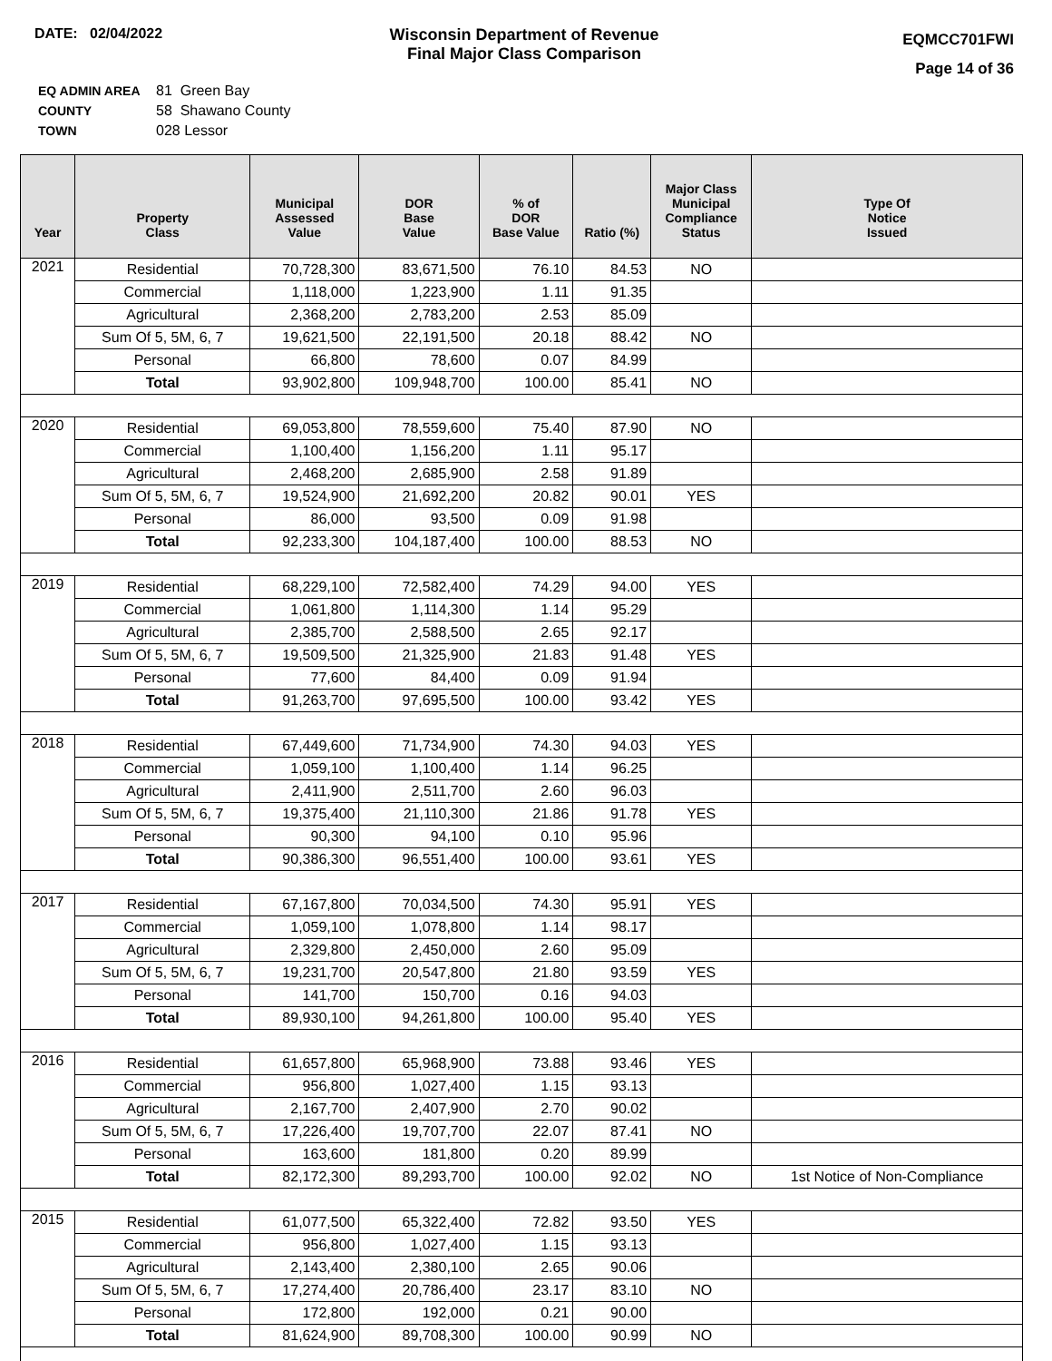DATE: 02/04/2022 Wisconsin Department of Revenue
Final Major Class Comparison
EQMCC701FWI
Page 14 of 36
| EQ ADMIN AREA | 81 Green Bay |
| COUNTY | 58 Shawano County |
| TOWN | 028 Lessor |
| Year | Property Class | Municipal Assessed Value | DOR Base Value | % of DOR Base Value | Ratio (%) | Major Class Municipal Compliance Status | Type Of Notice Issued |
| --- | --- | --- | --- | --- | --- | --- | --- |
| 2021 | Residential | 70,728,300 | 83,671,500 | 76.10 | 84.53 | NO | |
| | Commercial | 1,118,000 | 1,223,900 | 1.11 | 91.35 | | |
| | Agricultural | 2,368,200 | 2,783,200 | 2.53 | 85.09 | | |
| | Sum Of 5, 5M, 6, 7 | 19,621,500 | 22,191,500 | 20.18 | 88.42 | NO | |
| | Personal | 66,800 | 78,600 | 0.07 | 84.99 | | |
| | Total | 93,902,800 | 109,948,700 | 100.00 | 85.41 | NO | |
| 2020 | Residential | 69,053,800 | 78,559,600 | 75.40 | 87.90 | NO | |
| | Commercial | 1,100,400 | 1,156,200 | 1.11 | 95.17 | | |
| | Agricultural | 2,468,200 | 2,685,900 | 2.58 | 91.89 | | |
| | Sum Of 5, 5M, 6, 7 | 19,524,900 | 21,692,200 | 20.82 | 90.01 | YES | |
| | Personal | 86,000 | 93,500 | 0.09 | 91.98 | | |
| | Total | 92,233,300 | 104,187,400 | 100.00 | 88.53 | NO | |
| 2019 | Residential | 68,229,100 | 72,582,400 | 74.29 | 94.00 | YES | |
| | Commercial | 1,061,800 | 1,114,300 | 1.14 | 95.29 | | |
| | Agricultural | 2,385,700 | 2,588,500 | 2.65 | 92.17 | | |
| | Sum Of 5, 5M, 6, 7 | 19,509,500 | 21,325,900 | 21.83 | 91.48 | YES | |
| | Personal | 77,600 | 84,400 | 0.09 | 91.94 | | |
| | Total | 91,263,700 | 97,695,500 | 100.00 | 93.42 | YES | |
| 2018 | Residential | 67,449,600 | 71,734,900 | 74.30 | 94.03 | YES | |
| | Commercial | 1,059,100 | 1,100,400 | 1.14 | 96.25 | | |
| | Agricultural | 2,411,900 | 2,511,700 | 2.60 | 96.03 | | |
| | Sum Of 5, 5M, 6, 7 | 19,375,400 | 21,110,300 | 21.86 | 91.78 | YES | |
| | Personal | 90,300 | 94,100 | 0.10 | 95.96 | | |
| | Total | 90,386,300 | 96,551,400 | 100.00 | 93.61 | YES | |
| 2017 | Residential | 67,167,800 | 70,034,500 | 74.30 | 95.91 | YES | |
| | Commercial | 1,059,100 | 1,078,800 | 1.14 | 98.17 | | |
| | Agricultural | 2,329,800 | 2,450,000 | 2.60 | 95.09 | | |
| | Sum Of 5, 5M, 6, 7 | 19,231,700 | 20,547,800 | 21.80 | 93.59 | YES | |
| | Personal | 141,700 | 150,700 | 0.16 | 94.03 | | |
| | Total | 89,930,100 | 94,261,800 | 100.00 | 95.40 | YES | |
| 2016 | Residential | 61,657,800 | 65,968,900 | 73.88 | 93.46 | YES | |
| | Commercial | 956,800 | 1,027,400 | 1.15 | 93.13 | | |
| | Agricultural | 2,167,700 | 2,407,900 | 2.70 | 90.02 | | |
| | Sum Of 5, 5M, 6, 7 | 17,226,400 | 19,707,700 | 22.07 | 87.41 | NO | |
| | Personal | 163,600 | 181,800 | 0.20 | 89.99 | | |
| | Total | 82,172,300 | 89,293,700 | 100.00 | 92.02 | NO | 1st Notice of Non-Compliance |
| 2015 | Residential | 61,077,500 | 65,322,400 | 72.82 | 93.50 | YES | |
| | Commercial | 956,800 | 1,027,400 | 1.15 | 93.13 | | |
| | Agricultural | 2,143,400 | 2,380,100 | 2.65 | 90.06 | | |
| | Sum Of 5, 5M, 6, 7 | 17,274,400 | 20,786,400 | 23.17 | 83.10 | NO | |
| | Personal | 172,800 | 192,000 | 0.21 | 90.00 | | |
| | Total | 81,624,900 | 89,708,300 | 100.00 | 90.99 | NO | |